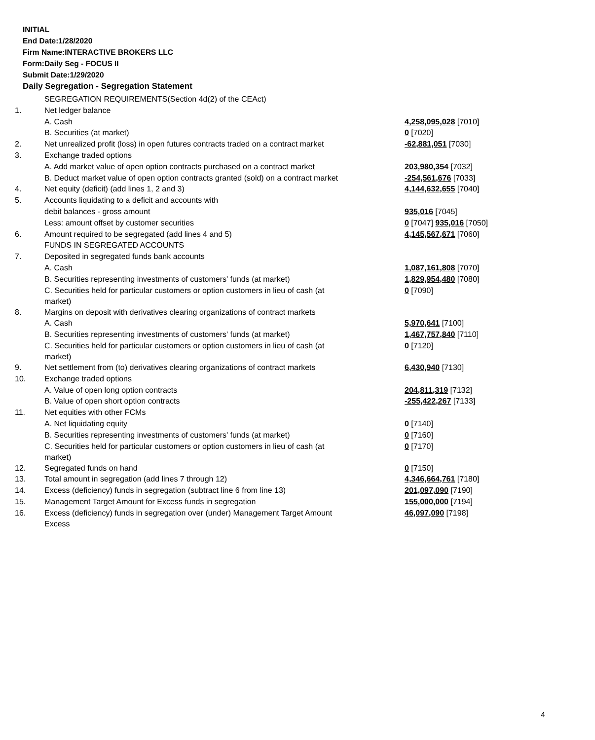INITIAL
End Date:1/28/2020
Firm Name:INTERACTIVE BROKERS LLC
Form:Daily Seg - FOCUS II
Submit Date:1/29/2020
Daily Segregation - Segregation Statement
| | SEGREGATION REQUIREMENTS(Section 4d(2) of the CEAct) | |
| 1. | Net ledger balance | |
| | A. Cash | 4,258,095,028 [7010] |
| | B. Securities (at market) | 0 [7020] |
| 2. | Net unrealized profit (loss) in open futures contracts traded on a contract market | -62,881,051 [7030] |
| 3. | Exchange traded options | |
| | A. Add market value of open option contracts purchased on a contract market | 203,980,354 [7032] |
| | B. Deduct market value of open option contracts granted (sold) on a contract market | -254,561,676 [7033] |
| 4. | Net equity (deficit) (add lines 1, 2 and 3) | 4,144,632,655 [7040] |
| 5. | Accounts liquidating to a deficit and accounts with | |
| | debit balances - gross amount | 935,016 [7045] |
| | Less: amount offset by customer securities | 0 [7047] 935,016 [7050] |
| 6. | Amount required to be segregated (add lines 4 and 5) | 4,145,567,671 [7060] |
| | FUNDS IN SEGREGATED ACCOUNTS | |
| 7. | Deposited in segregated funds bank accounts | |
| | A. Cash | 1,087,161,808 [7070] |
| | B. Securities representing investments of customers' funds (at market) | 1,829,954,480 [7080] |
| | C. Securities held for particular customers or option customers in lieu of cash (at market) | 0 [7090] |
| 8. | Margins on deposit with derivatives clearing organizations of contract markets | |
| | A. Cash | 5,970,641 [7100] |
| | B. Securities representing investments of customers' funds (at market) | 1,467,757,840 [7110] |
| | C. Securities held for particular customers or option customers in lieu of cash (at market) | 0 [7120] |
| 9. | Net settlement from (to) derivatives clearing organizations of contract markets | 6,430,940 [7130] |
| 10. | Exchange traded options | |
| | A. Value of open long option contracts | 204,811,319 [7132] |
| | B. Value of open short option contracts | -255,422,267 [7133] |
| 11. | Net equities with other FCMs | |
| | A. Net liquidating equity | 0 [7140] |
| | B. Securities representing investments of customers' funds (at market) | 0 [7160] |
| | C. Securities held for particular customers or option customers in lieu of cash (at market) | 0 [7170] |
| 12. | Segregated funds on hand | 0 [7150] |
| 13. | Total amount in segregation (add lines 7 through 12) | 4,346,664,761 [7180] |
| 14. | Excess (deficiency) funds in segregation (subtract line 6 from line 13) | 201,097,090 [7190] |
| 15. | Management Target Amount for Excess funds in segregation | 155,000,000 [7194] |
| 16. | Excess (deficiency) funds in segregation over (under) Management Target Amount Excess | 46,097,090 [7198] |
4